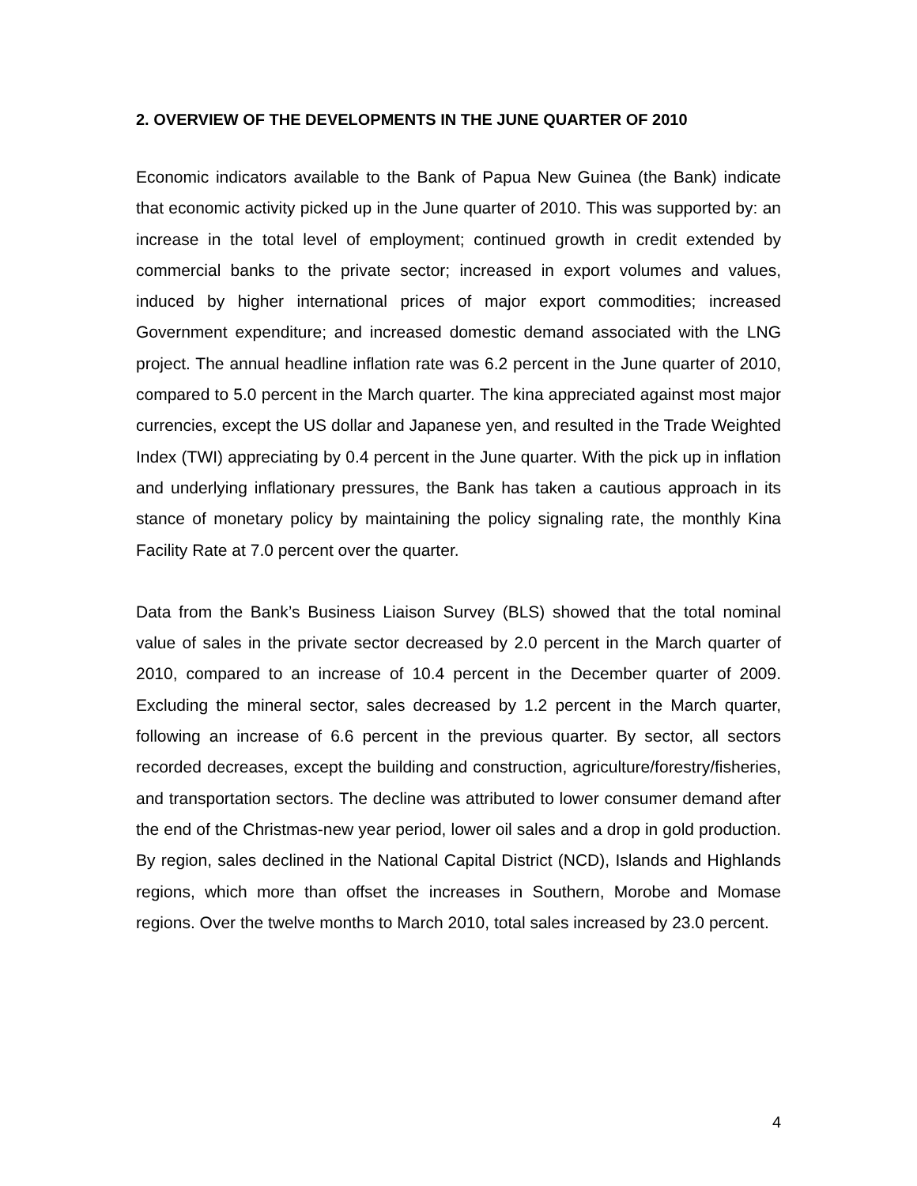2. OVERVIEW OF THE DEVELOPMENTS IN THE JUNE QUARTER OF 2010
Economic indicators available to the Bank of Papua New Guinea (the Bank) indicate that economic activity picked up in the June quarter of 2010. This was supported by: an increase in the total level of employment; continued growth in credit extended by commercial banks to the private sector; increased in export volumes and values, induced by higher international prices of major export commodities; increased Government expenditure; and increased domestic demand associated with the LNG project. The annual headline inflation rate was 6.2 percent in the June quarter of 2010, compared to 5.0 percent in the March quarter. The kina appreciated against most major currencies, except the US dollar and Japanese yen, and resulted in the Trade Weighted Index (TWI) appreciating by 0.4 percent in the June quarter. With the pick up in inflation and underlying inflationary pressures, the Bank has taken a cautious approach in its stance of monetary policy by maintaining the policy signaling rate, the monthly Kina Facility Rate at 7.0 percent over the quarter.
Data from the Bank’s Business Liaison Survey (BLS) showed that the total nominal value of sales in the private sector decreased by 2.0 percent in the March quarter of 2010, compared to an increase of 10.4 percent in the December quarter of 2009. Excluding the mineral sector, sales decreased by 1.2 percent in the March quarter, following an increase of 6.6 percent in the previous quarter. By sector, all sectors recorded decreases, except the building and construction, agriculture/forestry/fisheries, and transportation sectors. The decline was attributed to lower consumer demand after the end of the Christmas-new year period, lower oil sales and a drop in gold production. By region, sales declined in the National Capital District (NCD), Islands and Highlands regions, which more than offset the increases in Southern, Morobe and Momase regions. Over the twelve months to March 2010, total sales increased by 23.0 percent.
4